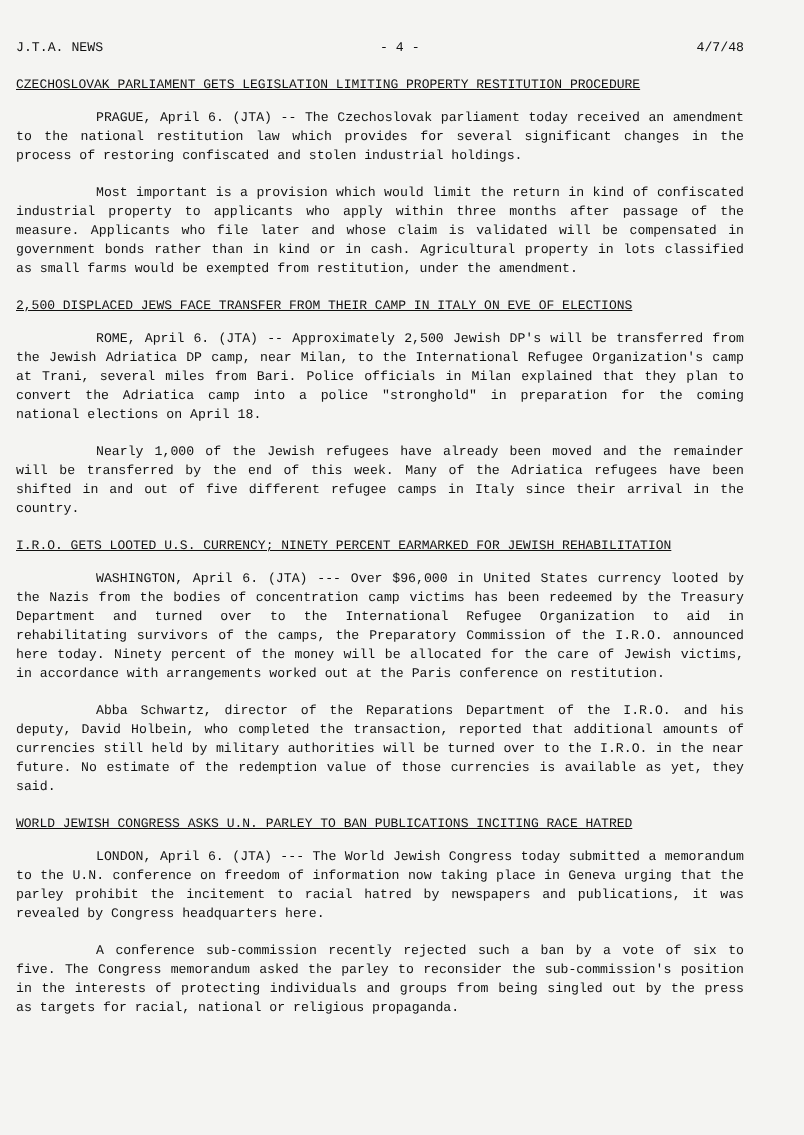J.T.A. NEWS - 4 - 4/7/48
CZECHOSLOVAK PARLIAMENT GETS LEGISLATION LIMITING PROPERTY RESTITUTION PROCEDURE
PRAGUE, April 6. (JTA) -- The Czechoslovak parliament today received an amendment to the national restitution law which provides for several significant changes in the process of restoring confiscated and stolen industrial holdings.
Most important is a provision which would limit the return in kind of confiscated industrial property to applicants who apply within three months after passage of the measure. Applicants who file later and whose claim is validated will be compensated in government bonds rather than in kind or in cash. Agricultural property in lots classified as small farms would be exempted from restitution, under the amendment.
2,500 DISPLACED JEWS FACE TRANSFER FROM THEIR CAMP IN ITALY ON EVE OF ELECTIONS
ROME, April 6. (JTA) -- Approximately 2,500 Jewish DP's will be transferred from the Jewish Adriatica DP camp, near Milan, to the International Refugee Organization's camp at Trani, several miles from Bari. Police officials in Milan explained that they plan to convert the Adriatica camp into a police "stronghold" in preparation for the coming national elections on April 18.
Nearly 1,000 of the Jewish refugees have already been moved and the remainder will be transferred by the end of this week. Many of the Adriatica refugees have been shifted in and out of five different refugee camps in Italy since their arrival in the country.
I.R.O. GETS LOOTED U.S. CURRENCY; NINETY PERCENT EARMARKED FOR JEWISH REHABILITATION
WASHINGTON, April 6. (JTA) --- Over $96,000 in United States currency looted by the Nazis from the bodies of concentration camp victims has been redeemed by the Treasury Department and turned over to the International Refugee Organization to aid in rehabilitating survivors of the camps, the Preparatory Commission of the I.R.O. announced here today. Ninety percent of the money will be allocated for the care of Jewish victims, in accordance with arrangements worked out at the Paris conference on restitution.
Abba Schwartz, director of the Reparations Department of the I.R.O. and his deputy, David Holbein, who completed the transaction, reported that additional amounts of currencies still held by military authorities will be turned over to the I.R.O. in the near future. No estimate of the redemption value of those currencies is available as yet, they said.
WORLD JEWISH CONGRESS ASKS U.N. PARLEY TO BAN PUBLICATIONS INCITING RACE HATRED
LONDON, April 6. (JTA) --- The World Jewish Congress today submitted a memorandum to the U.N. conference on freedom of information now taking place in Geneva urging that the parley prohibit the incitement to racial hatred by newspapers and publications, it was revealed by Congress headquarters here.
A conference sub-commission recently rejected such a ban by a vote of six to five. The Congress memorandum asked the parley to reconsider the sub-commission's position in the interests of protecting individuals and groups from being singled out by the press as targets for racial, national or religious propaganda.